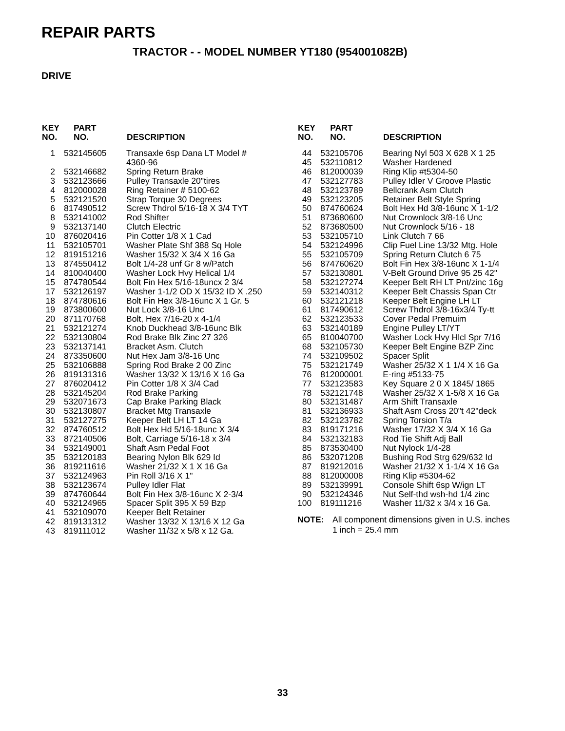REPAIR PARTS
TRACTOR - - MODEL NUMBER YT180 (954001082B)
DRIVE
| KEY NO. | PART NO. | DESCRIPTION |
| --- | --- | --- |
| 1 | 532145605 | Transaxle 6sp Dana LT Model # 4360-96 |
| 2 | 532146682 | Spring Return Brake |
| 3 | 532123666 | Pulley Transaxle 20"tires |
| 4 | 812000028 | Ring Retainer # 5100-62 |
| 5 | 532121520 | Strap Torque 30 Degrees |
| 6 | 817490512 | Screw Thdrol 5/16-18 X 3/4 TYT |
| 8 | 532141002 | Rod Shifter |
| 9 | 532137140 | Clutch Electric |
| 10 | 876020416 | Pin Cotter 1/8 X 1 Cad |
| 11 | 532105701 | Washer Plate Shf 388 Sq Hole |
| 12 | 819151216 | Washer 15/32 X 3/4 X 16 Ga |
| 13 | 874550412 | Bolt 1/4-28 unf Gr 8 w/Patch |
| 14 | 810040400 | Washer Lock Hvy Helical 1/4 |
| 15 | 874780544 | Bolt Fin Hex 5/16-18uncx 2 3/4 |
| 17 | 532126197 | Washer 1-1/2 OD X 15/32 ID X .250 |
| 18 | 874780616 | Bolt Fin Hex 3/8-16unc X 1 Gr. 5 |
| 19 | 873800600 | Nut Lock 3/8-16 Unc |
| 20 | 871170768 | Bolt, Hex 7/16-20 x 4-1/4 |
| 21 | 532121274 | Knob Duckhead 3/8-16unc Blk |
| 22 | 532130804 | Rod Brake Blk Zinc 27 326 |
| 23 | 532137141 | Bracket Asm. Clutch |
| 24 | 873350600 | Nut Hex Jam 3/8-16 Unc |
| 25 | 532106888 | Spring Rod Brake 2 00 Zinc |
| 26 | 819131316 | Washer 13/32 X 13/16 X 16 Ga |
| 27 | 876020412 | Pin Cotter 1/8 X 3/4 Cad |
| 28 | 532145204 | Rod Brake Parking |
| 29 | 532071673 | Cap Brake Parking Black |
| 30 | 532130807 | Bracket Mtg Transaxle |
| 31 | 532127275 | Keeper Belt LH LT 14 Ga |
| 32 | 874760512 | Bolt Hex Hd 5/16-18unc X 3/4 |
| 33 | 872140506 | Bolt, Carriage 5/16-18 x 3/4 |
| 34 | 532149001 | Shaft Asm Pedal Foot |
| 35 | 532120183 | Bearing Nylon Blk 629 Id |
| 36 | 819211616 | Washer 21/32 X 1 X 16 Ga |
| 37 | 532124963 | Pin Roll 3/16 X 1" |
| 38 | 532123674 | Pulley Idler Flat |
| 39 | 874760644 | Bolt Fin Hex 3/8-16unc X 2-3/4 |
| 40 | 532124965 | Spacer Split 395 X 59 Bzp |
| 41 | 532109070 | Keeper Belt Retainer |
| 42 | 819131312 | Washer 13/32 X 13/16 X 12 Ga |
| 43 | 819111012 | Washer 11/32 x 5/8 x 12 Ga. |
| KEY NO. | PART NO. | DESCRIPTION |
| --- | --- | --- |
| 44 | 532105706 | Bearing Nyl 503 X 628 X 1 25 |
| 45 | 532110812 | Washer Hardened |
| 46 | 812000039 | Ring Klip #t5304-50 |
| 47 | 532127783 | Pulley Idler V Groove Plastic |
| 48 | 532123789 | Bellcrank Asm Clutch |
| 49 | 532123205 | Retainer Belt Style Spring |
| 50 | 874760624 | Bolt Hex Hd 3/8-16unc X 1-1/2 |
| 51 | 873680600 | Nut Crownlock 3/8-16 Unc |
| 52 | 873680500 | Nut Crownlock 5/16 - 18 |
| 53 | 532105710 | Link Clutch 7 66 |
| 54 | 532124996 | Clip Fuel Line 13/32 Mtg. Hole |
| 55 | 532105709 | Spring Return Clutch 6 75 |
| 56 | 874760620 | Bolt Fin Hex 3/8-16unc X 1-1/4 |
| 57 | 532130801 | V-Belt Ground Drive 95 25 42" |
| 58 | 532127274 | Keeper Belt RH LT Pnt/zinc 16g |
| 59 | 532140312 | Keeper Belt Chassis Span Ctr |
| 60 | 532121218 | Keeper Belt Engine LH LT |
| 61 | 817490612 | Screw Thdrol 3/8-16x3/4 Ty-tt |
| 62 | 532123533 | Cover Pedal Premuim |
| 63 | 532140189 | Engine Pulley LT/YT |
| 65 | 810040700 | Washer Lock Hvy Hlcl Spr 7/16 |
| 68 | 532105730 | Keeper Belt Engine BZP Zinc |
| 74 | 532109502 | Spacer Split |
| 75 | 532121749 | Washer 25/32 X 1 1/4 X 16 Ga |
| 76 | 812000001 | E-ring #5133-75 |
| 77 | 532123583 | Key Square 2 0 X 1845/ 1865 |
| 78 | 532121748 | Washer 25/32 X 1-5/8 X 16 Ga |
| 80 | 532131487 | Arm Shift Transaxle |
| 81 | 532136933 | Shaft Asm Cross 20"t 42"deck |
| 82 | 532123782 | Spring Torsion T/a |
| 83 | 819171216 | Washer 17/32 X 3/4 X 16 Ga |
| 84 | 532132183 | Rod Tie Shift Adj Ball |
| 85 | 873530400 | Nut Nylock 1/4-28 |
| 86 | 532071208 | Bushing Rod Strg 629/632 Id |
| 87 | 819212016 | Washer 21/32 X 1-1/4 X 16 Ga |
| 88 | 812000008 | Ring Klip #5304-62 |
| 89 | 532139991 | Console Shift 6sp W/ign LT |
| 90 | 532124346 | Nut Self-thd wsh-hd 1/4 zinc |
| 100 | 819111216 | Washer 11/32 x 3/4 x 16 Ga. |
NOTE: All component dimensions given in U.S. inches
1 inch = 25.4 mm
33